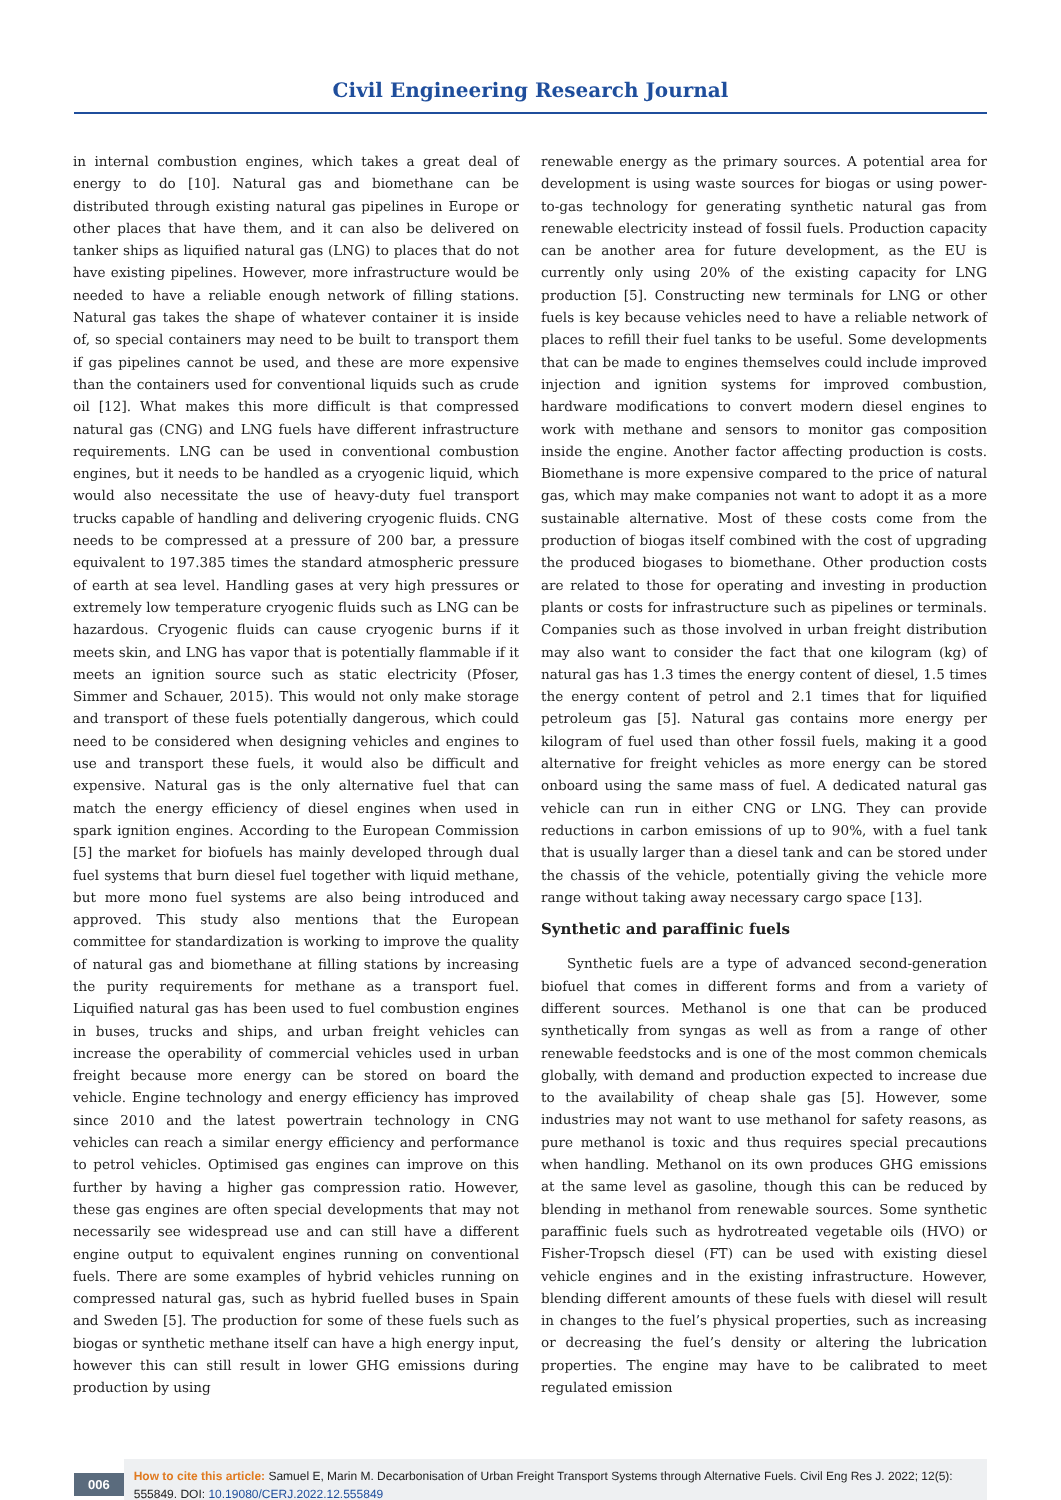Civil Engineering Research Journal
in internal combustion engines, which takes a great deal of energy to do [10]. Natural gas and biomethane can be distributed through existing natural gas pipelines in Europe or other places that have them, and it can also be delivered on tanker ships as liquified natural gas (LNG) to places that do not have existing pipelines. However, more infrastructure would be needed to have a reliable enough network of filling stations. Natural gas takes the shape of whatever container it is inside of, so special containers may need to be built to transport them if gas pipelines cannot be used, and these are more expensive than the containers used for conventional liquids such as crude oil [12]. What makes this more difficult is that compressed natural gas (CNG) and LNG fuels have different infrastructure requirements. LNG can be used in conventional combustion engines, but it needs to be handled as a cryogenic liquid, which would also necessitate the use of heavy-duty fuel transport trucks capable of handling and delivering cryogenic fluids. CNG needs to be compressed at a pressure of 200 bar, a pressure equivalent to 197.385 times the standard atmospheric pressure of earth at sea level. Handling gases at very high pressures or extremely low temperature cryogenic fluids such as LNG can be hazardous. Cryogenic fluids can cause cryogenic burns if it meets skin, and LNG has vapor that is potentially flammable if it meets an ignition source such as static electricity (Pfoser, Simmer and Schauer, 2015). This would not only make storage and transport of these fuels potentially dangerous, which could need to be considered when designing vehicles and engines to use and transport these fuels, it would also be difficult and expensive. Natural gas is the only alternative fuel that can match the energy efficiency of diesel engines when used in spark ignition engines. According to the European Commission [5] the market for biofuels has mainly developed through dual fuel systems that burn diesel fuel together with liquid methane, but more mono fuel systems are also being introduced and approved. This study also mentions that the European committee for standardization is working to improve the quality of natural gas and biomethane at filling stations by increasing the purity requirements for methane as a transport fuel. Liquified natural gas has been used to fuel combustion engines in buses, trucks and ships, and urban freight vehicles can increase the operability of commercial vehicles used in urban freight because more energy can be stored on board the vehicle. Engine technology and energy efficiency has improved since 2010 and the latest powertrain technology in CNG vehicles can reach a similar energy efficiency and performance to petrol vehicles. Optimised gas engines can improve on this further by having a higher gas compression ratio. However, these gas engines are often special developments that may not necessarily see widespread use and can still have a different engine output to equivalent engines running on conventional fuels. There are some examples of hybrid vehicles running on compressed natural gas, such as hybrid fuelled buses in Spain and Sweden [5]. The production for some of these fuels such as biogas or synthetic methane itself can have a high energy input, however this can still result in lower GHG emissions during production by using
renewable energy as the primary sources. A potential area for development is using waste sources for biogas or using power-to-gas technology for generating synthetic natural gas from renewable electricity instead of fossil fuels. Production capacity can be another area for future development, as the EU is currently only using 20% of the existing capacity for LNG production [5]. Constructing new terminals for LNG or other fuels is key because vehicles need to have a reliable network of places to refill their fuel tanks to be useful. Some developments that can be made to engines themselves could include improved injection and ignition systems for improved combustion, hardware modifications to convert modern diesel engines to work with methane and sensors to monitor gas composition inside the engine. Another factor affecting production is costs. Biomethane is more expensive compared to the price of natural gas, which may make companies not want to adopt it as a more sustainable alternative. Most of these costs come from the production of biogas itself combined with the cost of upgrading the produced biogases to biomethane. Other production costs are related to those for operating and investing in production plants or costs for infrastructure such as pipelines or terminals. Companies such as those involved in urban freight distribution may also want to consider the fact that one kilogram (kg) of natural gas has 1.3 times the energy content of diesel, 1.5 times the energy content of petrol and 2.1 times that for liquified petroleum gas [5]. Natural gas contains more energy per kilogram of fuel used than other fossil fuels, making it a good alternative for freight vehicles as more energy can be stored onboard using the same mass of fuel. A dedicated natural gas vehicle can run in either CNG or LNG. They can provide reductions in carbon emissions of up to 90%, with a fuel tank that is usually larger than a diesel tank and can be stored under the chassis of the vehicle, potentially giving the vehicle more range without taking away necessary cargo space [13].
Synthetic and paraffinic fuels
Synthetic fuels are a type of advanced second-generation biofuel that comes in different forms and from a variety of different sources. Methanol is one that can be produced synthetically from syngas as well as from a range of other renewable feedstocks and is one of the most common chemicals globally, with demand and production expected to increase due to the availability of cheap shale gas [5]. However, some industries may not want to use methanol for safety reasons, as pure methanol is toxic and thus requires special precautions when handling. Methanol on its own produces GHG emissions at the same level as gasoline, though this can be reduced by blending in methanol from renewable sources. Some synthetic paraffinic fuels such as hydrotreated vegetable oils (HVO) or Fisher-Tropsch diesel (FT) can be used with existing diesel vehicle engines and in the existing infrastructure. However, blending different amounts of these fuels with diesel will result in changes to the fuel’s physical properties, such as increasing or decreasing the fuel’s density or altering the lubrication properties. The engine may have to be calibrated to meet regulated emission
006
How to cite this article: Samuel E, Marin M. Decarbonisation of Urban Freight Transport Systems through Alternative Fuels. Civil Eng Res J. 2022; 12(5): 555849. DOI: 10.19080/CERJ.2022.12.555849